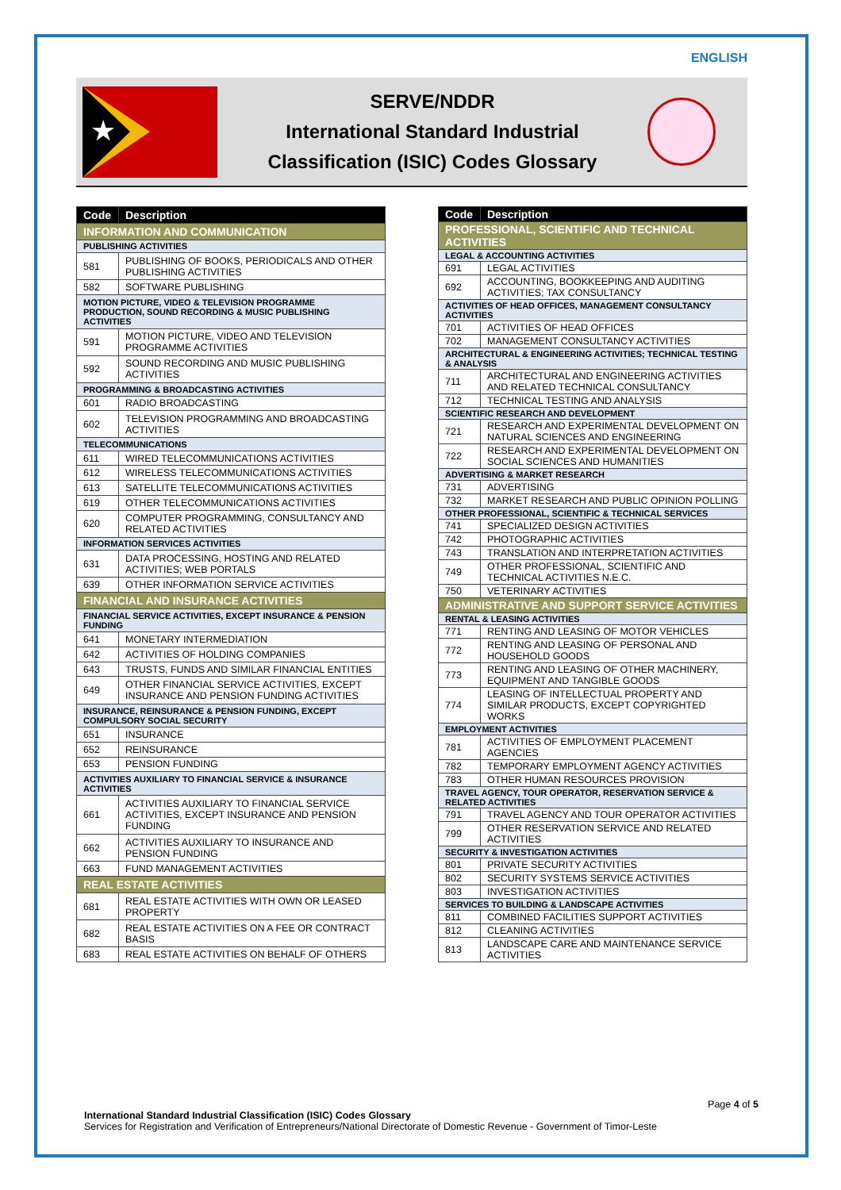ENGLISH
★
SERVE/NDDR
International Standard Industrial
Classification (ISIC) Codes Glossary
| Code | Description |
| --- | --- |
| INFORMATION AND COMMUNICATION | |
| PUBLISHING ACTIVITIES | |
| 581 | PUBLISHING OF BOOKS, PERIODICALS AND OTHER PUBLISHING ACTIVITIES |
| 582 | SOFTWARE PUBLISHING |
| MOTION PICTURE, VIDEO & TELEVISION PROGRAMME PRODUCTION, SOUND RECORDING & MUSIC PUBLISHING ACTIVITIES | |
| 591 | MOTION PICTURE, VIDEO AND TELEVISION PROGRAMME ACTIVITIES |
| 592 | SOUND RECORDING AND MUSIC PUBLISHING ACTIVITIES |
| PROGRAMMING & BROADCASTING ACTIVITIES | |
| 601 | RADIO BROADCASTING |
| 602 | TELEVISION PROGRAMMING AND BROADCASTING ACTIVITIES |
| TELECOMMUNICATIONS | |
| 611 | WIRED TELECOMMUNICATIONS ACTIVITIES |
| 612 | WIRELESS TELECOMMUNICATIONS ACTIVITIES |
| 613 | SATELLITE TELECOMMUNICATIONS ACTIVITIES |
| 619 | OTHER TELECOMMUNICATIONS ACTIVITIES |
| 620 | COMPUTER PROGRAMMING, CONSULTANCY AND RELATED ACTIVITIES |
| INFORMATION SERVICES ACTIVITIES | |
| 631 | DATA PROCESSING, HOSTING AND RELATED ACTIVITIES; WEB PORTALS |
| 639 | OTHER INFORMATION SERVICE ACTIVITIES |
| FINANCIAL AND INSURANCE ACTIVITIES | |
| FINANCIAL SERVICE ACTIVITIES, EXCEPT INSURANCE & PENSION FUNDING | |
| 641 | MONETARY INTERMEDIATION |
| 642 | ACTIVITIES OF HOLDING COMPANIES |
| 643 | TRUSTS, FUNDS AND SIMILAR FINANCIAL ENTITIES |
| 649 | OTHER FINANCIAL SERVICE ACTIVITIES, EXCEPT INSURANCE AND PENSION FUNDING ACTIVITIES |
| INSURANCE, REINSURANCE & PENSION FUNDING, EXCEPT COMPULSORY SOCIAL SECURITY | |
| 651 | INSURANCE |
| 652 | REINSURANCE |
| 653 | PENSION FUNDING |
| ACTIVITIES AUXILIARY TO FINANCIAL SERVICE & INSURANCE ACTIVITIES | |
| 661 | ACTIVITIES AUXILIARY TO FINANCIAL SERVICE ACTIVITIES, EXCEPT INSURANCE AND PENSION FUNDING |
| 662 | ACTIVITIES AUXILIARY TO INSURANCE AND PENSION FUNDING |
| 663 | FUND MANAGEMENT ACTIVITIES |
| REAL ESTATE ACTIVITIES | |
| 681 | REAL ESTATE ACTIVITIES WITH OWN OR LEASED PROPERTY |
| 682 | REAL ESTATE ACTIVITIES ON A FEE OR CONTRACT BASIS |
| 683 | REAL ESTATE ACTIVITIES ON BEHALF OF OTHERS |
| Code | Description |
| --- | --- |
| PROFESSIONAL, SCIENTIFIC AND TECHNICAL ACTIVITIES | |
| LEGAL & ACCOUNTING ACTIVITIES | |
| 691 | LEGAL ACTIVITIES |
| 692 | ACCOUNTING, BOOKKEEPING AND AUDITING ACTIVITIES; TAX CONSULTANCY |
| ACTIVITIES OF HEAD OFFICES, MANAGEMENT CONSULTANCY ACTIVITIES | |
| 701 | ACTIVITIES OF HEAD OFFICES |
| 702 | MANAGEMENT CONSULTANCY ACTIVITIES |
| ARCHITECTURAL & ENGINEERING ACTIVITIES; TECHNICAL TESTING & ANALYSIS | |
| 711 | ARCHITECTURAL AND ENGINEERING ACTIVITIES AND RELATED TECHNICAL CONSULTANCY |
| 712 | TECHNICAL TESTING AND ANALYSIS |
| SCIENTIFIC RESEARCH AND DEVELOPMENT | |
| 721 | RESEARCH AND EXPERIMENTAL DEVELOPMENT ON NATURAL SCIENCES AND ENGINEERING |
| 722 | RESEARCH AND EXPERIMENTAL DEVELOPMENT ON SOCIAL SCIENCES AND HUMANITIES |
| ADVERTISING & MARKET RESEARCH | |
| 731 | ADVERTISING |
| 732 | MARKET RESEARCH AND PUBLIC OPINION POLLING |
| OTHER PROFESSIONAL, SCIENTIFIC & TECHNICAL SERVICES | |
| 741 | SPECIALIZED DESIGN ACTIVITIES |
| 742 | PHOTOGRAPHIC ACTIVITIES |
| 743 | TRANSLATION AND INTERPRETATION ACTIVITIES |
| 749 | OTHER PROFESSIONAL, SCIENTIFIC AND TECHNICAL ACTIVITIES N.E.C. |
| 750 | VETERINARY ACTIVITIES |
| ADMINISTRATIVE AND SUPPORT SERVICE ACTIVITIES | |
| RENTAL & LEASING ACTIVITIES | |
| 771 | RENTING AND LEASING OF MOTOR VEHICLES |
| 772 | RENTING AND LEASING OF PERSONAL AND HOUSEHOLD GOODS |
| 773 | RENTING AND LEASING OF OTHER MACHINERY, EQUIPMENT AND TANGIBLE GOODS |
| 774 | LEASING OF INTELLECTUAL PROPERTY AND SIMILAR PRODUCTS, EXCEPT COPYRIGHTED WORKS |
| EMPLOYMENT ACTIVITIES | |
| 781 | ACTIVITIES OF EMPLOYMENT PLACEMENT AGENCIES |
| 782 | TEMPORARY EMPLOYMENT AGENCY ACTIVITIES |
| 783 | OTHER HUMAN RESOURCES PROVISION |
| TRAVEL AGENCY, TOUR OPERATOR, RESERVATION SERVICE & RELATED ACTIVITIES | |
| 791 | TRAVEL AGENCY AND TOUR OPERATOR ACTIVITIES |
| 799 | OTHER RESERVATION SERVICE AND RELATED ACTIVITIES |
| SECURITY & INVESTIGATION ACTIVITIES | |
| 801 | PRIVATE SECURITY ACTIVITIES |
| 802 | SECURITY SYSTEMS SERVICE ACTIVITIES |
| 803 | INVESTIGATION ACTIVITIES |
| SERVICES TO BUILDING & LANDSCAPE ACTIVITIES | |
| 811 | COMBINED FACILITIES SUPPORT ACTIVITIES |
| 812 | CLEANING ACTIVITIES |
| 813 | LANDSCAPE CARE AND MAINTENANCE SERVICE ACTIVITIES |
Page 4 of 5
International Standard Industrial Classification (ISIC) Codes Glossary
Services for Registration and Verification of Entrepreneurs/National Directorate of Domestic Revenue - Government of Timor-Leste